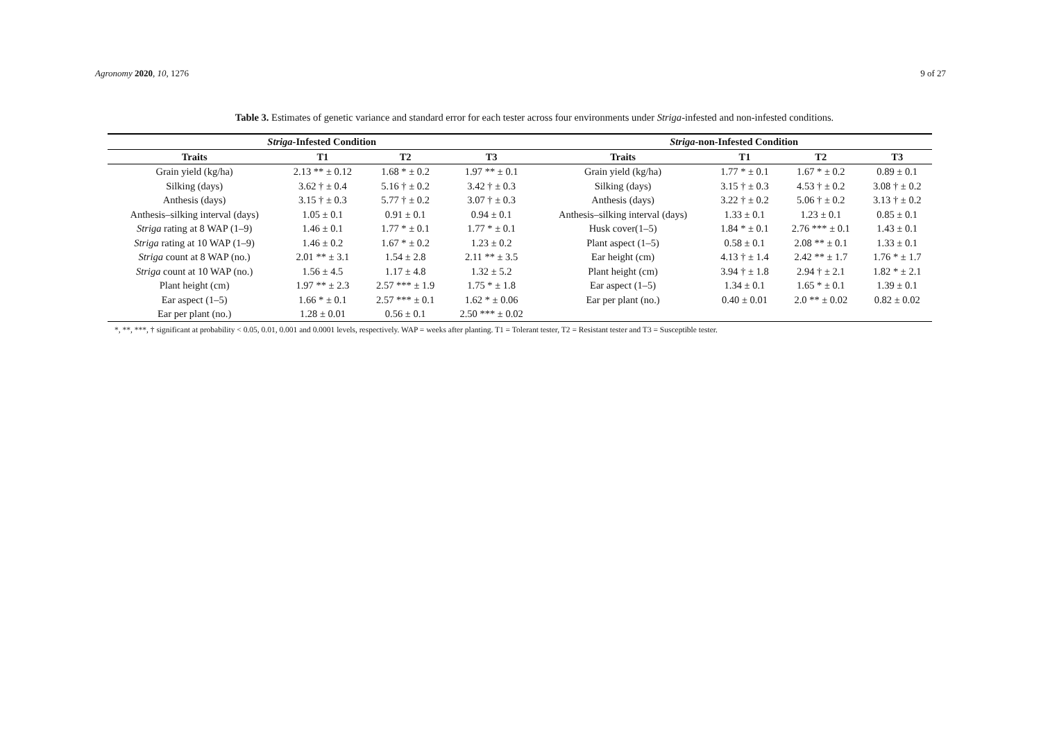Agronomy 2020, 10, 1276 9 of 27
Table 3. Estimates of genetic variance and standard error for each tester across four environments under Striga-infested and non-infested conditions.
| Striga -Infested Condition | | | | Striga -non-Infested Condition | | | |
| --- | --- | --- | --- | --- | --- | --- | --- |
| Traits | T1 | T2 | T3 | Traits | T1 | T2 | T3 |
| Grain yield (kg/ha) | 2.13 ** ± 0.12 | 1.68 * ± 0.2 | 1.97 ** ± 0.1 | Grain yield (kg/ha) | 1.77 * ± 0.1 | 1.67 * ± 0.2 | 0.89 ± 0.1 |
| Silking (days) | 3.62 † ± 0.4 | 5.16 † ± 0.2 | 3.42 † ± 0.3 | Silking (days) | 3.15 † ± 0.3 | 4.53 † ± 0.2 | 3.08 † ± 0.2 |
| Anthesis (days) | 3.15 † ± 0.3 | 5.77 † ± 0.2 | 3.07 † ± 0.3 | Anthesis (days) | 3.22 † ± 0.2 | 5.06 † ± 0.2 | 3.13 † ± 0.2 |
| Anthesis–silking interval (days) | 1.05 ± 0.1 | 0.91 ± 0.1 | 0.94 ± 0.1 | Anthesis–silking interval (days) | 1.33 ± 0.1 | 1.23 ± 0.1 | 0.85 ± 0.1 |
| Striga rating at 8 WAP (1–9) | 1.46 ± 0.1 | 1.77 * ± 0.1 | 1.77 * ± 0.1 | Husk cover(1–5) | 1.84 * ± 0.1 | 2.76 *** ± 0.1 | 1.43 ± 0.1 |
| Striga rating at 10 WAP (1–9) | 1.46 ± 0.2 | 1.67 * ± 0.2 | 1.23 ± 0.2 | Plant aspect (1–5) | 0.58 ± 0.1 | 2.08 ** ± 0.1 | 1.33 ± 0.1 |
| Striga count at 8 WAP (no.) | 2.01 ** ± 3.1 | 1.54 ± 2.8 | 2.11 ** ± 3.5 | Ear height (cm) | 4.13 † ± 1.4 | 2.42 ** ± 1.7 | 1.76 * ± 1.7 |
| Striga count at 10 WAP (no.) | 1.56 ± 4.5 | 1.17 ± 4.8 | 1.32 ± 5.2 | Plant height (cm) | 3.94 † ± 1.8 | 2.94 † ± 2.1 | 1.82 * ± 2.1 |
| Plant height (cm) | 1.97 ** ± 2.3 | 2.57 *** ± 1.9 | 1.75 * ± 1.8 | Ear aspect (1–5) | 1.34 ± 0.1 | 1.65 * ± 0.1 | 1.39 ± 0.1 |
| Ear aspect (1–5) | 1.66 * ± 0.1 | 2.57 *** ± 0.1 | 1.62 * ± 0.06 | Ear per plant (no.) | 0.40 ± 0.01 | 2.0 ** ± 0.02 | 0.82 ± 0.02 |
| Ear per plant (no.) | 1.28 ± 0.01 | 0.56 ± 0.1 | 2.50 *** ± 0.02 | | | | |
*, **, ***, † significant at probability < 0.05, 0.01, 0.001 and 0.0001 levels, respectively. WAP = weeks after planting. T1 = Tolerant tester, T2 = Resistant tester and T3 = Susceptible tester.